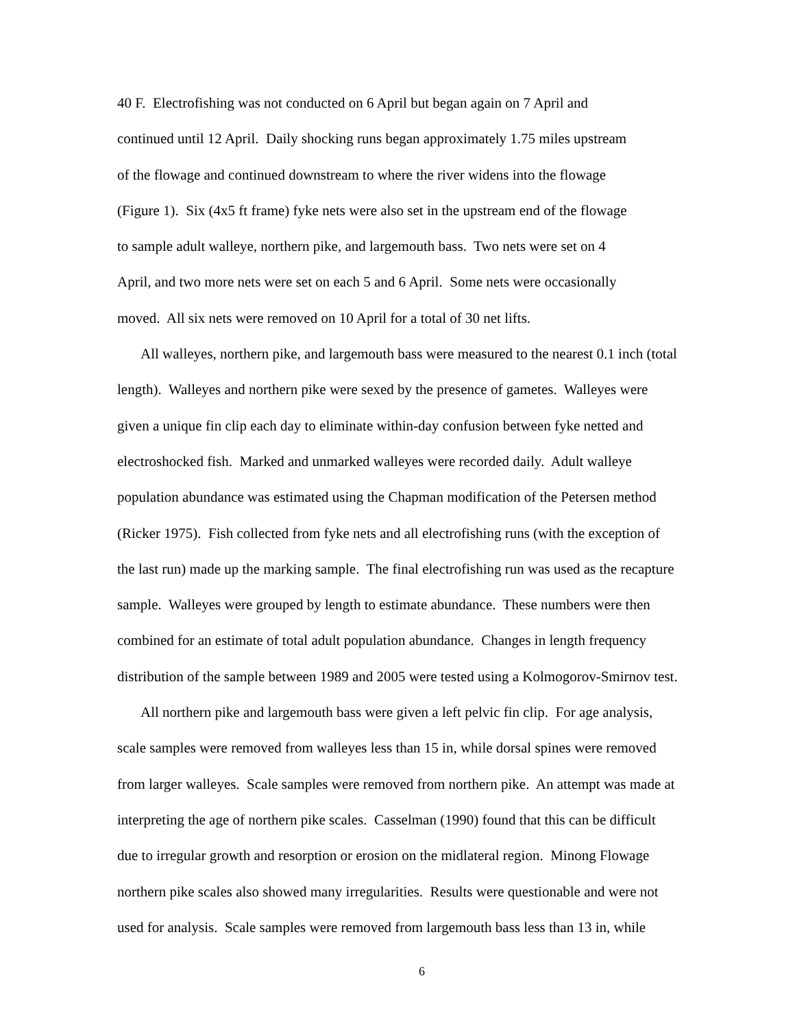40 F. Electrofishing was not conducted on 6 April but began again on 7 April and
continued until 12 April. Daily shocking runs began approximately 1.75 miles upstream
of the flowage and continued downstream to where the river widens into the flowage
(Figure 1). Six (4x5 ft frame) fyke nets were also set in the upstream end of the flowage
to sample adult walleye, northern pike, and largemouth bass. Two nets were set on 4
April, and two more nets were set on each 5 and 6 April. Some nets were occasionally
moved. All six nets were removed on 10 April for a total of 30 net lifts.
All walleyes, northern pike, and largemouth bass were measured to the nearest 0.1 inch (total
length). Walleyes and northern pike were sexed by the presence of gametes. Walleyes were
given a unique fin clip each day to eliminate within-day confusion between fyke netted and
electroshocked fish. Marked and unmarked walleyes were recorded daily. Adult walleye
population abundance was estimated using the Chapman modification of the Petersen method
(Ricker 1975). Fish collected from fyke nets and all electrofishing runs (with the exception of
the last run) made up the marking sample. The final electrofishing run was used as the recapture
sample. Walleyes were grouped by length to estimate abundance. These numbers were then
combined for an estimate of total adult population abundance. Changes in length frequency
distribution of the sample between 1989 and 2005 were tested using a Kolmogorov-Smirnov test.
All northern pike and largemouth bass were given a left pelvic fin clip. For age analysis,
scale samples were removed from walleyes less than 15 in, while dorsal spines were removed
from larger walleyes. Scale samples were removed from northern pike. An attempt was made at
interpreting the age of northern pike scales. Casselman (1990) found that this can be difficult
due to irregular growth and resorption or erosion on the midlateral region. Minong Flowage
northern pike scales also showed many irregularities. Results were questionable and were not
used for analysis. Scale samples were removed from largemouth bass less than 13 in, while
6